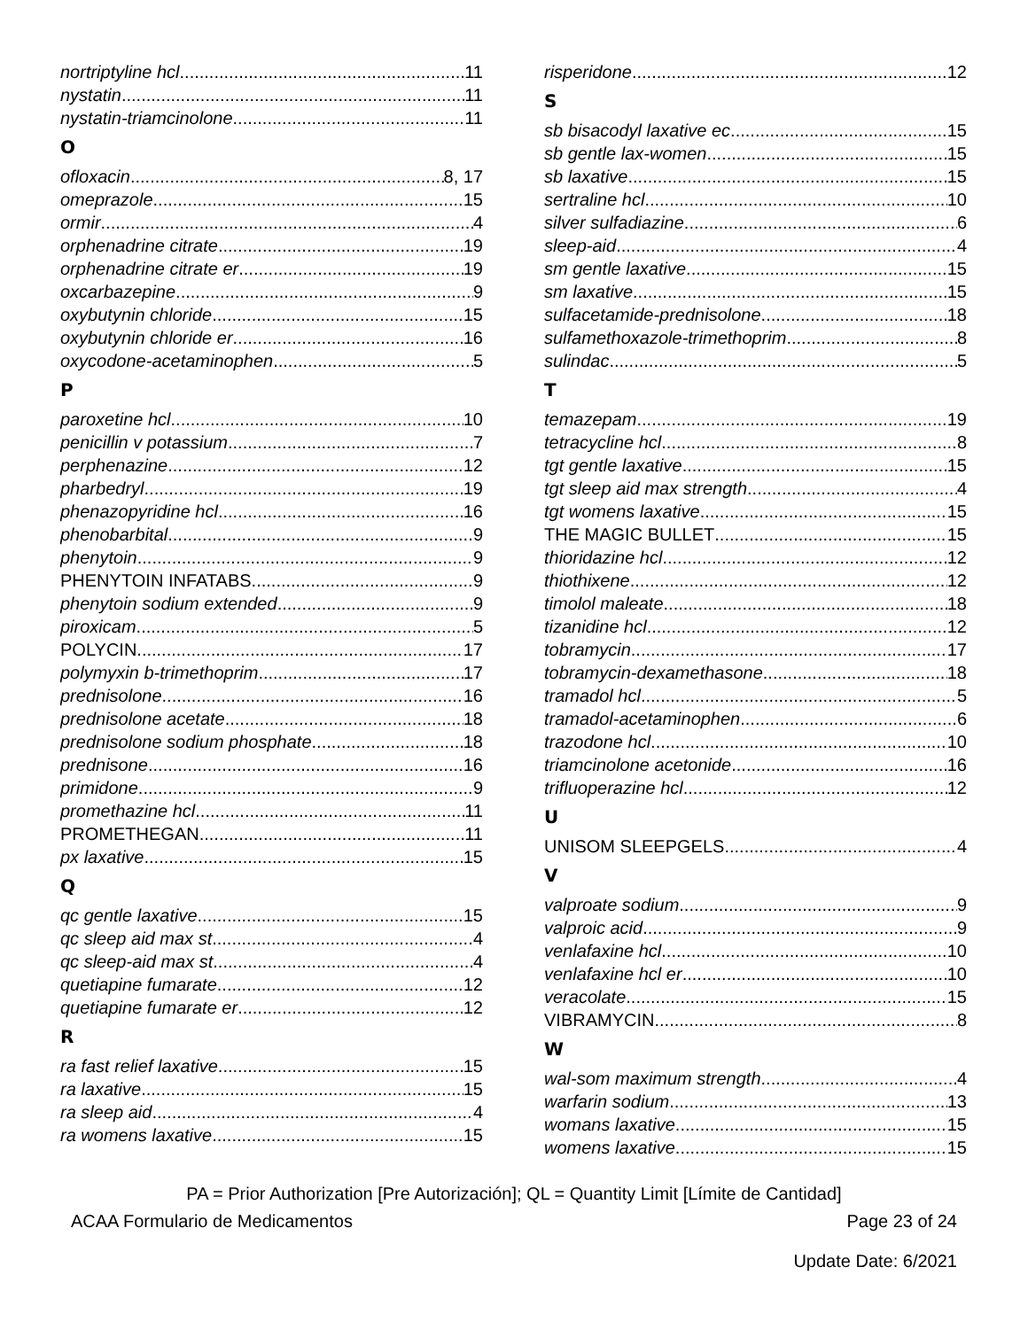nortriptyline hcl 11
nystatin 11
nystatin-triamcinolone 11
O
ofloxacin 8, 17
omeprazole 15
ormir 4
orphenadrine citrate 19
orphenadrine citrate er 19
oxcarbazepine 9
oxybutynin chloride 15
oxybutynin chloride er 16
oxycodone-acetaminophen 5
P
paroxetine hcl 10
penicillin v potassium 7
perphenazine 12
pharbedryl 19
phenazopyridine hcl 16
phenobarbital 9
phenytoin 9
PHENYTOIN INFATABS 9
phenytoin sodium extended 9
piroxicam 5
POLYCIN 17
polymyxin b-trimethoprim 17
prednisolone 16
prednisolone acetate 18
prednisolone sodium phosphate 18
prednisone 16
primidone 9
promethazine hcl 11
PROMETHEGAN 11
px laxative 15
Q
qc gentle laxative 15
qc sleep aid max st 4
qc sleep-aid max st 4
quetiapine fumarate 12
quetiapine fumarate er 12
R
ra fast relief laxative 15
ra laxative 15
ra sleep aid 4
ra womens laxative 15
risperidone 12
S
sb bisacodyl laxative ec 15
sb gentle lax-women 15
sb laxative 15
sertraline hcl 10
silver sulfadiazine 6
sleep-aid 4
sm gentle laxative 15
sm laxative 15
sulfacetamide-prednisolone 18
sulfamethoxazole-trimethoprim 8
sulindac 5
T
temazepam 19
tetracycline hcl 8
tgt gentle laxative 15
tgt sleep aid max strength 4
tgt womens laxative 15
THE MAGIC BULLET 15
thioridazine hcl 12
thiothixene 12
timolol maleate 18
tizanidine hcl 12
tobramycin 17
tobramycin-dexamethasone 18
tramadol hcl 5
tramadol-acetaminophen 6
trazodone hcl 10
triamcinolone acetonide 16
trifluoperazine hcl 12
U
UNISOM SLEEPGELS 4
V
valproate sodium 9
valproic acid 9
venlafaxine hcl 10
venlafaxine hcl er 10
veracolate 15
VIBRAMYCIN 8
W
wal-som maximum strength 4
warfarin sodium 13
womans laxative 15
womens laxative 15
PA = Prior Authorization [Pre Autorización]; QL = Quantity Limit [Límite de Cantidad]
ACAA Formulario de Medicamentos Page 23 of 24
Update Date: 6/2021